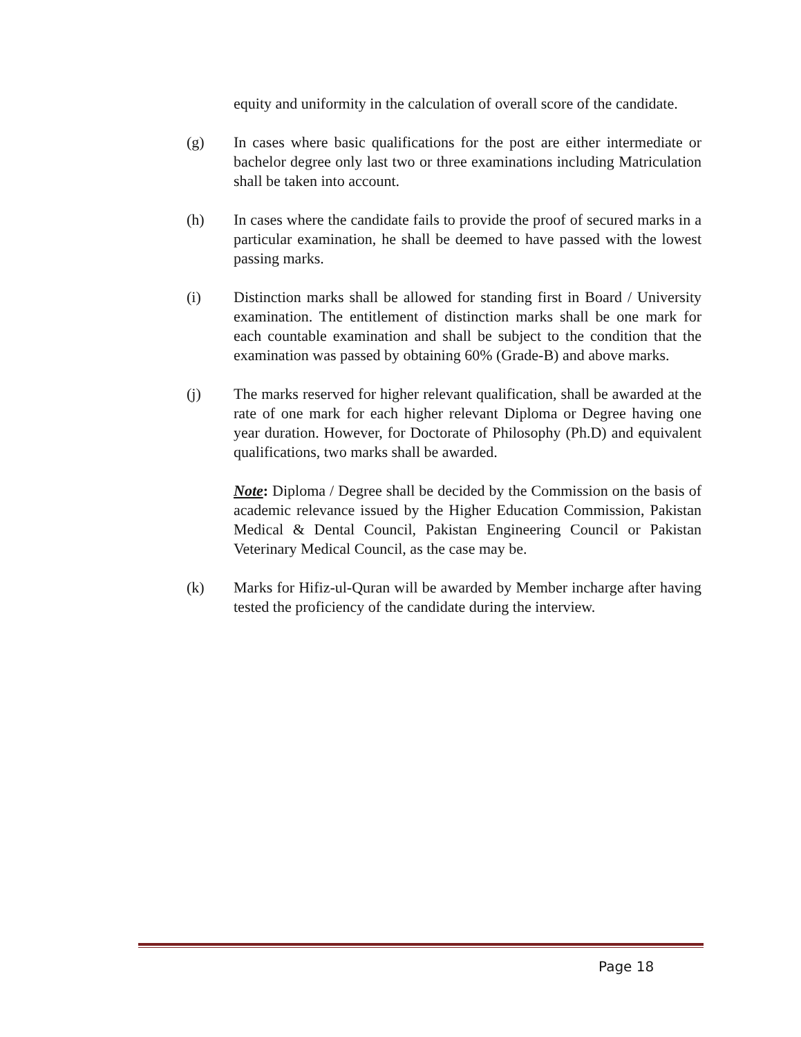equity and uniformity in the calculation of overall score of the candidate.
(g) In cases where basic qualifications for the post are either intermediate or bachelor degree only last two or three examinations including Matriculation shall be taken into account.
(h) In cases where the candidate fails to provide the proof of secured marks in a particular examination, he shall be deemed to have passed with the lowest passing marks.
(i) Distinction marks shall be allowed for standing first in Board / University examination. The entitlement of distinction marks shall be one mark for each countable examination and shall be subject to the condition that the examination was passed by obtaining 60% (Grade-B) and above marks.
(j) The marks reserved for higher relevant qualification, shall be awarded at the rate of one mark for each higher relevant Diploma or Degree having one year duration. However, for Doctorate of Philosophy (Ph.D) and equivalent qualifications, two marks shall be awarded.
Note: Diploma / Degree shall be decided by the Commission on the basis of academic relevance issued by the Higher Education Commission, Pakistan Medical & Dental Council, Pakistan Engineering Council or Pakistan Veterinary Medical Council, as the case may be.
(k) Marks for Hifiz-ul-Quran will be awarded by Member incharge after having tested the proficiency of the candidate during the interview.
Page 18